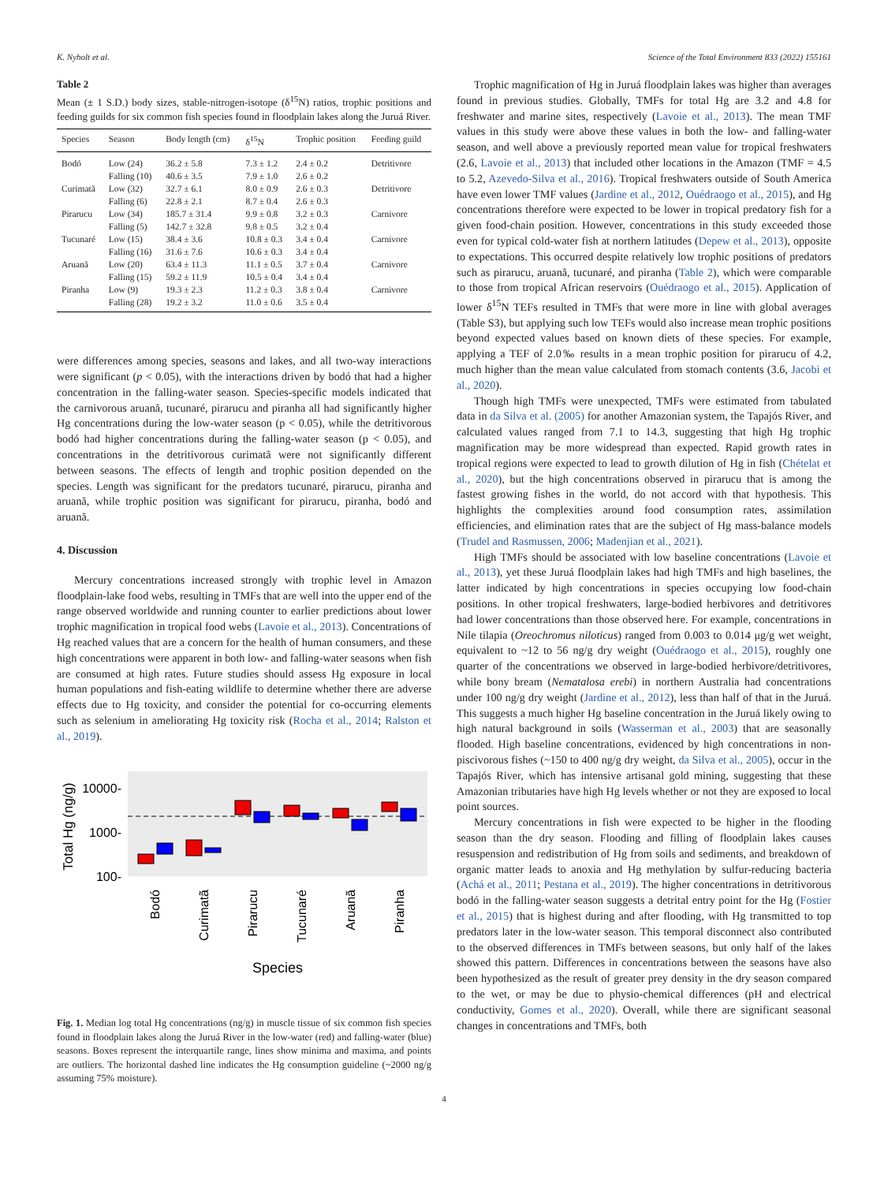K. Nyholt et al. Science of the Total Environment 833 (2022) 155161
Table 2
Mean (± 1 S.D.) body sizes, stable-nitrogen-isotope (δ<sup>15</sup>N) ratios, trophic positions and feeding guilds for six common fish species found in floodplain lakes along the Juruá River.
| Species | Season | Body length (cm) | δ<sup>15</sup>N | Trophic position | Feeding guild |
| --- | --- | --- | --- | --- | --- |
| Bodó | Low (24) | 36.2 ± 5.8 | 7.3 ± 1.2 | 2.4 ± 0.2 | Detritivore |
| | Falling (10) | 40.6 ± 3.5 | 7.9 ± 1.0 | 2.6 ± 0.2 | |
| Curimatã | Low (32) | 32.7 ± 6.1 | 8.0 ± 0.9 | 2.6 ± 0.3 | Detritivore |
| | Falling (6) | 22.8 ± 2.1 | 8.7 ± 0.4 | 2.6 ± 0.3 | |
| Pirarucu | Low (34) | 185.7 ± 31.4 | 9.9 ± 0.8 | 3.2 ± 0.3 | Carnivore |
| | Falling (5) | 142.7 ± 32.8 | 9.8 ± 0.5 | 3.2 ± 0.4 | |
| Tucunaré | Low (15) | 38.4 ± 3.6 | 10.8 ± 0.3 | 3.4 ± 0.4 | Carnivore |
| | Falling (16) | 31.6 ± 7.6 | 10.6 ± 0.3 | 3.4 ± 0.4 | |
| Aruanã | Low (20) | 63.4 ± 11.3 | 11.1 ± 0.5 | 3.7 ± 0.4 | Carnivore |
| | Falling (15) | 59.2 ± 11.9 | 10.5 ± 0.4 | 3.4 ± 0.4 | |
| Piranha | Low (9) | 19.3 ± 2.3 | 11.2 ± 0.3 | 3.8 ± 0.4 | Carnivore |
| | Falling (28) | 19.2 ± 3.2 | 11.0 ± 0.6 | 3.5 ± 0.4 | |
were differences among species, seasons and lakes, and all two-way interactions were significant (p < 0.05), with the interactions driven by bodó that had a higher concentration in the falling-water season. Species-specific models indicated that the carnivorous aruanã, tucunaré, pirarucu and piranha all had significantly higher Hg concentrations during the low-water season (p < 0.05), while the detritivorous bodó had higher concentrations during the falling-water season (p < 0.05), and concentrations in the detritivorous curimatã were not significantly different between seasons. The effects of length and trophic position depended on the species. Length was significant for the predators tucunaré, pirarucu, piranha and aruanã, while trophic position was significant for pirarucu, piranha, bodó and aruanã.
4. Discussion
Mercury concentrations increased strongly with trophic level in Amazon floodplain-lake food webs, resulting in TMFs that are well into the upper end of the range observed worldwide and running counter to earlier predictions about lower trophic magnification in tropical food webs (Lavoie et al., 2013). Concentrations of Hg reached values that are a concern for the health of human consumers, and these high concentrations were apparent in both low- and falling-water seasons when fish are consumed at high rates. Future studies should assess Hg exposure in local human populations and fish-eating wildlife to determine whether there are adverse effects due to Hg toxicity, and consider the potential for co-occurring elements such as selenium in ameliorating Hg toxicity risk (Rocha et al., 2014; Ralston et al., 2019).
Total Hg (ng/g)
10000-
1000-
100-
Bodó
Curimatã
Pirarucu
Tucunaré
Aruanã
Piranha
Species
Fig. 1. Median log total Hg concentrations (ng/g) in muscle tissue of six common fish species found in floodplain lakes along the Juruá River in the low-water (red) and falling-water (blue) seasons. Boxes represent the interquartile range, lines show minima and maxima, and points are outliers. The horizontal dashed line indicates the Hg consumption guideline (~2000 ng/g assuming 75% moisture).
Trophic magnification of Hg in Juruá floodplain lakes was higher than averages found in previous studies. Globally, TMFs for total Hg are 3.2 and 4.8 for freshwater and marine sites, respectively (Lavoie et al., 2013). The mean TMF values in this study were above these values in both the low- and falling-water season, and well above a previously reported mean value for tropical freshwaters (2.6, Lavoie et al., 2013) that included other locations in the Amazon (TMF = 4.5 to 5.2, Azevedo-Silva et al., 2016). Tropical freshwaters outside of South America have even lower TMF values (Jardine et al., 2012, Ouédraogo et al., 2015), and Hg concentrations therefore were expected to be lower in tropical predatory fish for a given food-chain position. However, concentrations in this study exceeded those even for typical cold-water fish at northern latitudes (Depew et al., 2013), opposite to expectations. This occurred despite relatively low trophic positions of predators such as pirarucu, aruanã, tucunaré, and piranha (Table 2), which were comparable to those from tropical African reservoirs (Ouédraogo et al., 2015). Application of lower δ<sup>15</sup>N TEFs resulted in TMFs that were more in line with global averages (Table S3), but applying such low TEFs would also increase mean trophic positions beyond expected values based on known diets of these species. For example, applying a TEF of 2.0‰ results in a mean trophic position for pirarucu of 4.2, much higher than the mean value calculated from stomach contents (3.6, Jacobi et al., 2020).
Though high TMFs were unexpected, TMFs were estimated from tabulated data in da Silva et al. (2005) for another Amazonian system, the Tapajós River, and calculated values ranged from 7.1 to 14.3, suggesting that high Hg trophic magnification may be more widespread than expected. Rapid growth rates in tropical regions were expected to lead to growth dilution of Hg in fish (Chételat et al., 2020), but the high concentrations observed in pirarucu that is among the fastest growing fishes in the world, do not accord with that hypothesis. This highlights the complexities around food consumption rates, assimilation efficiencies, and elimination rates that are the subject of Hg mass-balance models (Trudel and Rasmussen, 2006; Madenjian et al., 2021).
High TMFs should be associated with low baseline concentrations (Lavoie et al., 2013), yet these Juruá floodplain lakes had high TMFs and high baselines, the latter indicated by high concentrations in species occupying low food-chain positions. In other tropical freshwaters, large-bodied herbivores and detritivores had lower concentrations than those observed here. For example, concentrations in Nile tilapia (Oreochromus niloticus) ranged from 0.003 to 0.014 μg/g wet weight, equivalent to ~12 to 56 ng/g dry weight (Ouédraogo et al., 2015), roughly one quarter of the concentrations we observed in large-bodied herbivore/detritivores, while bony bream (Nematalosa erebi) in northern Australia had concentrations under 100 ng/g dry weight (Jardine et al., 2012), less than half of that in the Juruá. This suggests a much higher Hg baseline concentration in the Juruá likely owing to high natural background in soils (Wasserman et al., 2003) that are seasonally flooded. High baseline concentrations, evidenced by high concentrations in non-piscivorous fishes (~150 to 400 ng/g dry weight, da Silva et al., 2005), occur in the Tapajós River, which has intensive artisanal gold mining, suggesting that these Amazonian tributaries have high Hg levels whether or not they are exposed to local point sources.
Mercury concentrations in fish were expected to be higher in the flooding season than the dry season. Flooding and filling of floodplain lakes causes resuspension and redistribution of Hg from soils and sediments, and breakdown of organic matter leads to anoxia and Hg methylation by sulfur-reducing bacteria (Achá et al., 2011; Pestana et al., 2019). The higher concentrations in detritivorous bodó in the falling-water season suggests a detrital entry point for the Hg (Fostier et al., 2015) that is highest during and after flooding, with Hg transmitted to top predators later in the low-water season. This temporal disconnect also contributed to the observed differences in TMFs between seasons, but only half of the lakes showed this pattern. Differences in concentrations between the seasons have also been hypothesized as the result of greater prey density in the dry season compared to the wet, or may be due to physio-chemical differences (pH and electrical conductivity, Gomes et al., 2020). Overall, while there are significant seasonal changes in concentrations and TMFs, both
4